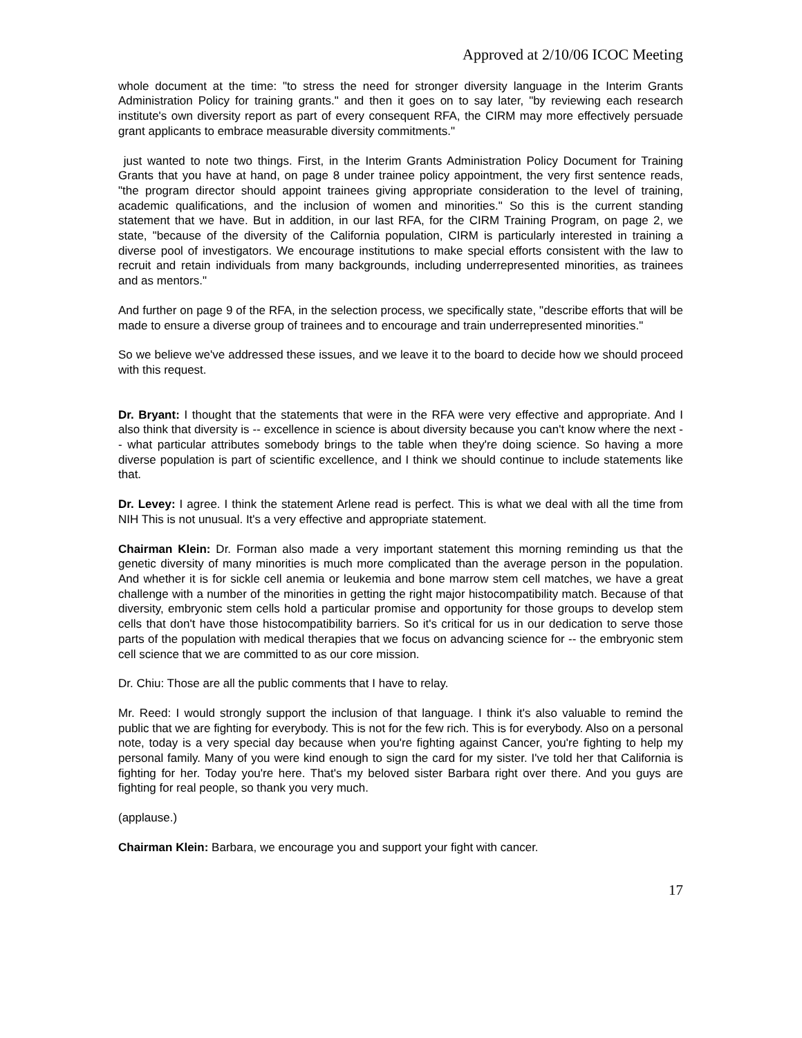Approved at 2/10/06 ICOC Meeting
whole document at the time: "to stress the need for stronger diversity language in the Interim Grants Administration Policy for training grants." and then it goes on to say later, "by reviewing each research institute's own diversity report as part of every consequent RFA, the CIRM may more effectively persuade grant applicants to embrace measurable diversity commitments."
just wanted to note two things. First, in the Interim Grants Administration Policy Document for Training Grants that you have at hand, on page 8 under trainee policy appointment, the very first sentence reads, "the program director should appoint trainees giving appropriate consideration to the level of training, academic qualifications, and the inclusion of women and minorities." So this is the current standing statement that we have. But in addition, in our last RFA, for the CIRM Training Program, on page 2, we state, "because of the diversity of the California population, CIRM is particularly interested in training a diverse pool of investigators. We encourage institutions to make special efforts consistent with the law to recruit and retain individuals from many backgrounds, including underrepresented minorities, as trainees and as mentors."
And further on page 9 of the RFA, in the selection process, we specifically state, "describe efforts that will be made to ensure a diverse group of trainees and to encourage and train underrepresented minorities."
So we believe we've addressed these issues, and we leave it to the board to decide how we should proceed with this request.
Dr. Bryant: I thought that the statements that were in the RFA were very effective and appropriate. And I also think that diversity is -- excellence in science is about diversity because you can't know where the next -- what particular attributes somebody brings to the table when they're doing science. So having a more diverse population is part of scientific excellence, and I think we should continue to include statements like that.
Dr. Levey: I agree. I think the statement Arlene read is perfect. This is what we deal with all the time from NIH This is not unusual. It's a very effective and appropriate statement.
Chairman Klein: Dr. Forman also made a very important statement this morning reminding us that the genetic diversity of many minorities is much more complicated than the average person in the population. And whether it is for sickle cell anemia or leukemia and bone marrow stem cell matches, we have a great challenge with a number of the minorities in getting the right major histocompatibility match. Because of that diversity, embryonic stem cells hold a particular promise and opportunity for those groups to develop stem cells that don't have those histocompatibility barriers. So it's critical for us in our dedication to serve those parts of the population with medical therapies that we focus on advancing science for -- the embryonic stem cell science that we are committed to as our core mission.
Dr. Chiu: Those are all the public comments that I have to relay.
Mr. Reed: I would strongly support the inclusion of that language. I think it's also valuable to remind the public that we are fighting for everybody. This is not for the few rich. This is for everybody. Also on a personal note, today is a very special day because when you're fighting against Cancer, you're fighting to help my personal family. Many of you were kind enough to sign the card for my sister. I've told her that California is fighting for her. Today you're here. That's my beloved sister Barbara right over there. And you guys are fighting for real people, so thank you very much.
(applause.)
Chairman Klein: Barbara, we encourage you and support your fight with cancer.
17